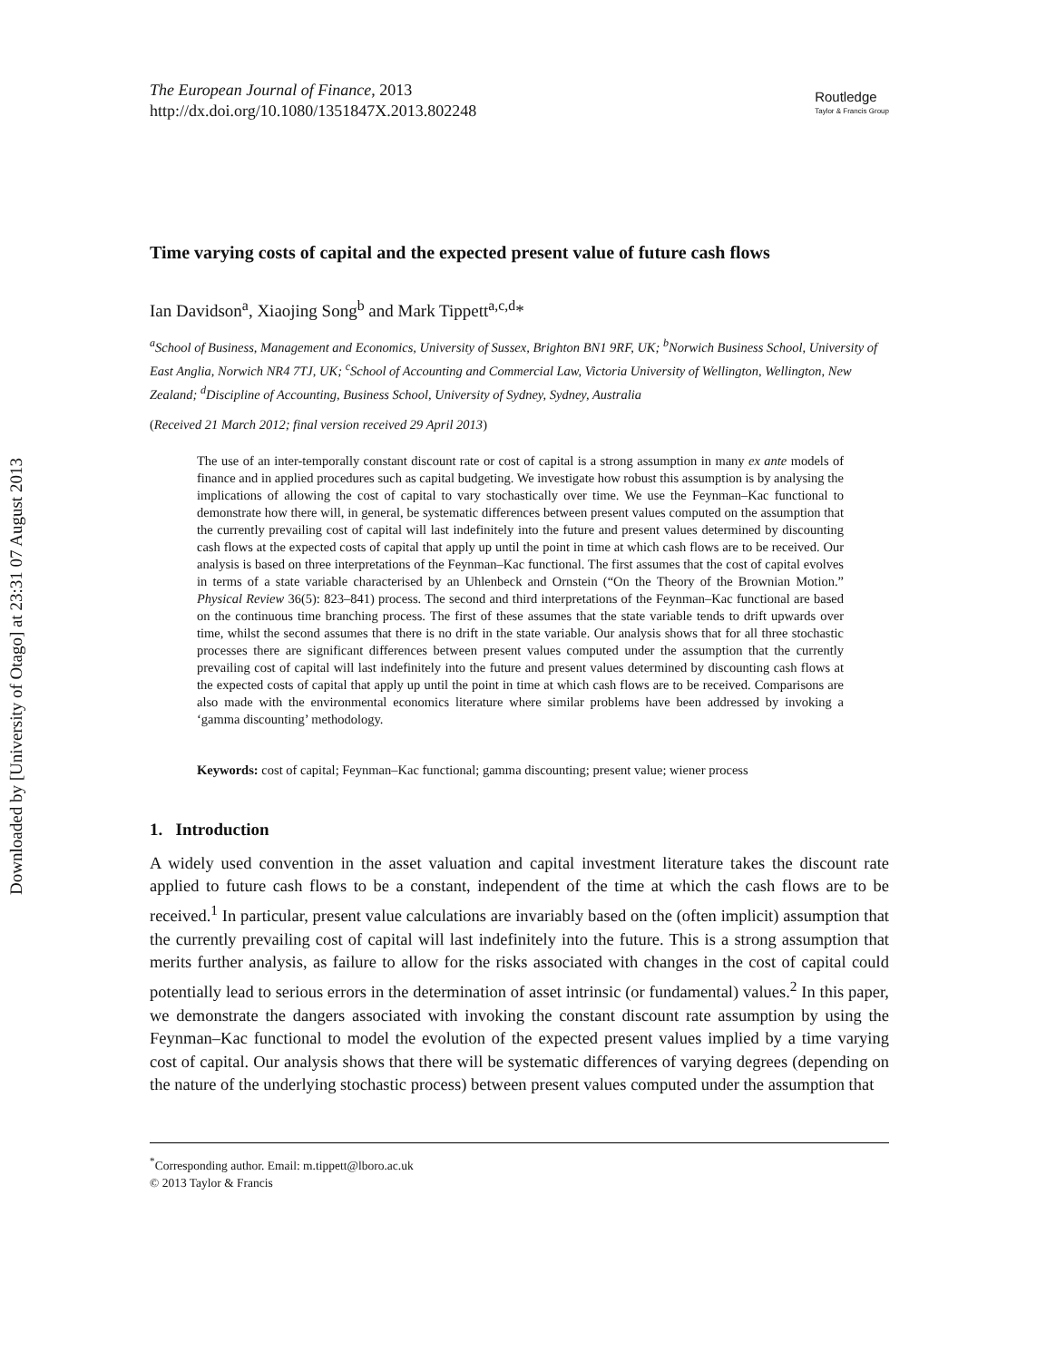Downloaded by [University of Otago] at 23:31 07 August 2013
The European Journal of Finance, 2013
http://dx.doi.org/10.1080/1351847X.2013.802248
Routledge
Taylor & Francis Group
Time varying costs of capital and the expected present value of future cash flows
Ian Davidson<sup>a</sup>, Xiaojing Song<sup>b</sup> and Mark Tippett<sup>a,c,d</sup>*
<sup>a</sup> School of Business, Management and Economics, University of Sussex, Brighton BN1 9RF, UK; <sup>b</sup>Norwich Business School, University of East Anglia, Norwich NR4 7TJ, UK; <sup>c</sup>School of Accounting and Commercial Law, Victoria University of Wellington, Wellington, New Zealand; <sup>d</sup>Discipline of Accounting, Business School, University of Sydney, Sydney, Australia
(Received 21 March 2012; final version received 29 April 2013)
The use of an inter-temporally constant discount rate or cost of capital is a strong assumption in many ex ante models of finance and in applied procedures such as capital budgeting. We investigate how robust this assumption is by analysing the implications of allowing the cost of capital to vary stochastically over time. We use the Feynman–Kac functional to demonstrate how there will, in general, be systematic differences between present values computed on the assumption that the currently prevailing cost of capital will last indefinitely into the future and present values determined by discounting cash flows at the expected costs of capital that apply up until the point in time at which cash flows are to be received. Our analysis is based on three interpretations of the Feynman–Kac functional. The first assumes that the cost of capital evolves in terms of a state variable characterised by an Uhlenbeck and Ornstein (“On the Theory of the Brownian Motion.” Physical Review 36(5): 823–841) process. The second and third interpretations of the Feynman–Kac functional are based on the continuous time branching process. The first of these assumes that the state variable tends to drift upwards over time, whilst the second assumes that there is no drift in the state variable. Our analysis shows that for all three stochastic processes there are significant differences between present values computed under the assumption that the currently prevailing cost of capital will last indefinitely into the future and present values determined by discounting cash flows at the expected costs of capital that apply up until the point in time at which cash flows are to be received. Comparisons are also made with the environmental economics literature where similar problems have been addressed by invoking a ‘gamma discounting’ methodology.
Keywords: cost of capital; Feynman–Kac functional; gamma discounting; present value; wiener process
1. Introduction
A widely used convention in the asset valuation and capital investment literature takes the discount rate applied to future cash flows to be a constant, independent of the time at which the cash flows are to be received.<sup>1</sup> In particular, present value calculations are invariably based on the (often implicit) assumption that the currently prevailing cost of capital will last indefinitely into the future. This is a strong assumption that merits further analysis, as failure to allow for the risks associated with changes in the cost of capital could potentially lead to serious errors in the determination of asset intrinsic (or fundamental) values.<sup>2</sup> In this paper, we demonstrate the dangers associated with invoking the constant discount rate assumption by using the Feynman–Kac functional to model the evolution of the expected present values implied by a time varying cost of capital. Our analysis shows that there will be systematic differences of varying degrees (depending on the nature of the underlying stochastic process) between present values computed under the assumption that
<sup>*</sup> Corresponding author. Email: m.tippett@lboro.ac.uk
© 2013 Taylor & Francis